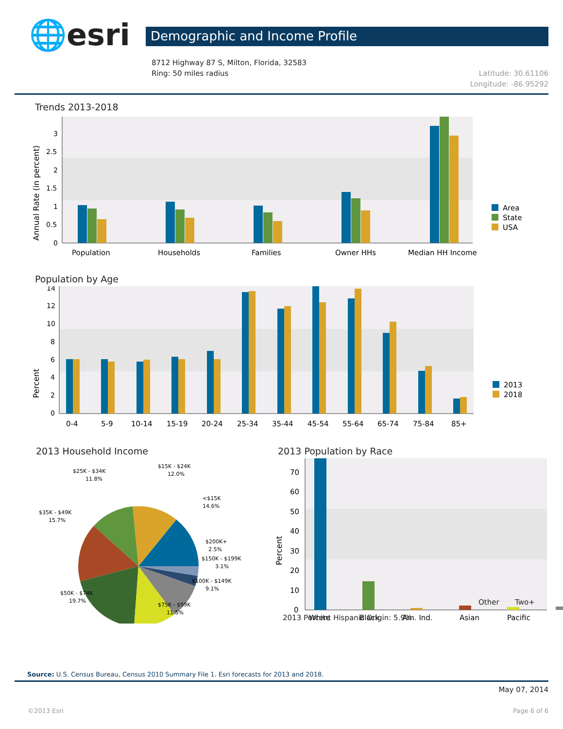🌐esri
Demographic and Income Profile
8712 Highway 87 S, Milton, Florida, 32583
Ring: 50 miles radius
Latitude: 30.61106
Longitude: -86.95292
Trends 2013-2018
Annual Rate (in percent)
0
0.5
1
1.5
2
2.5
3
Population
Households
Families
Owner HHs
Median HH Income
Area
State
USA
Population by Age
Percent
0
2
4
6
8
10
12
14
0-4
5-9
10-14
15-19
20-24
25-34
35-44
45-54
55-64
65-74
75-84
85+
2013
2018
2013 Household Income
$25K - $34K
11.8%
$15K - $24K
12.0%
<$15K
14.6%
$35K - $49K
15.7%
$200K+
2.5%
$150K - $199K
3.1%
$100K - $149K
9.1%
$50K - $74K
19.7%
$75K - $99K
11.5%
2013 Population by Race
Percent
0
10
20
30
40
50
60
70
White
Black
Am. Ind.
Asian
Pacific
Other Two+
2013 Percent Hispanic Origin: 5.9%
Source: U.S. Census Bureau, Census 2010 Summary File 1. Esri forecasts for 2013 and 2018.
May 07, 2014
©2013 Esri Page 6 of 6